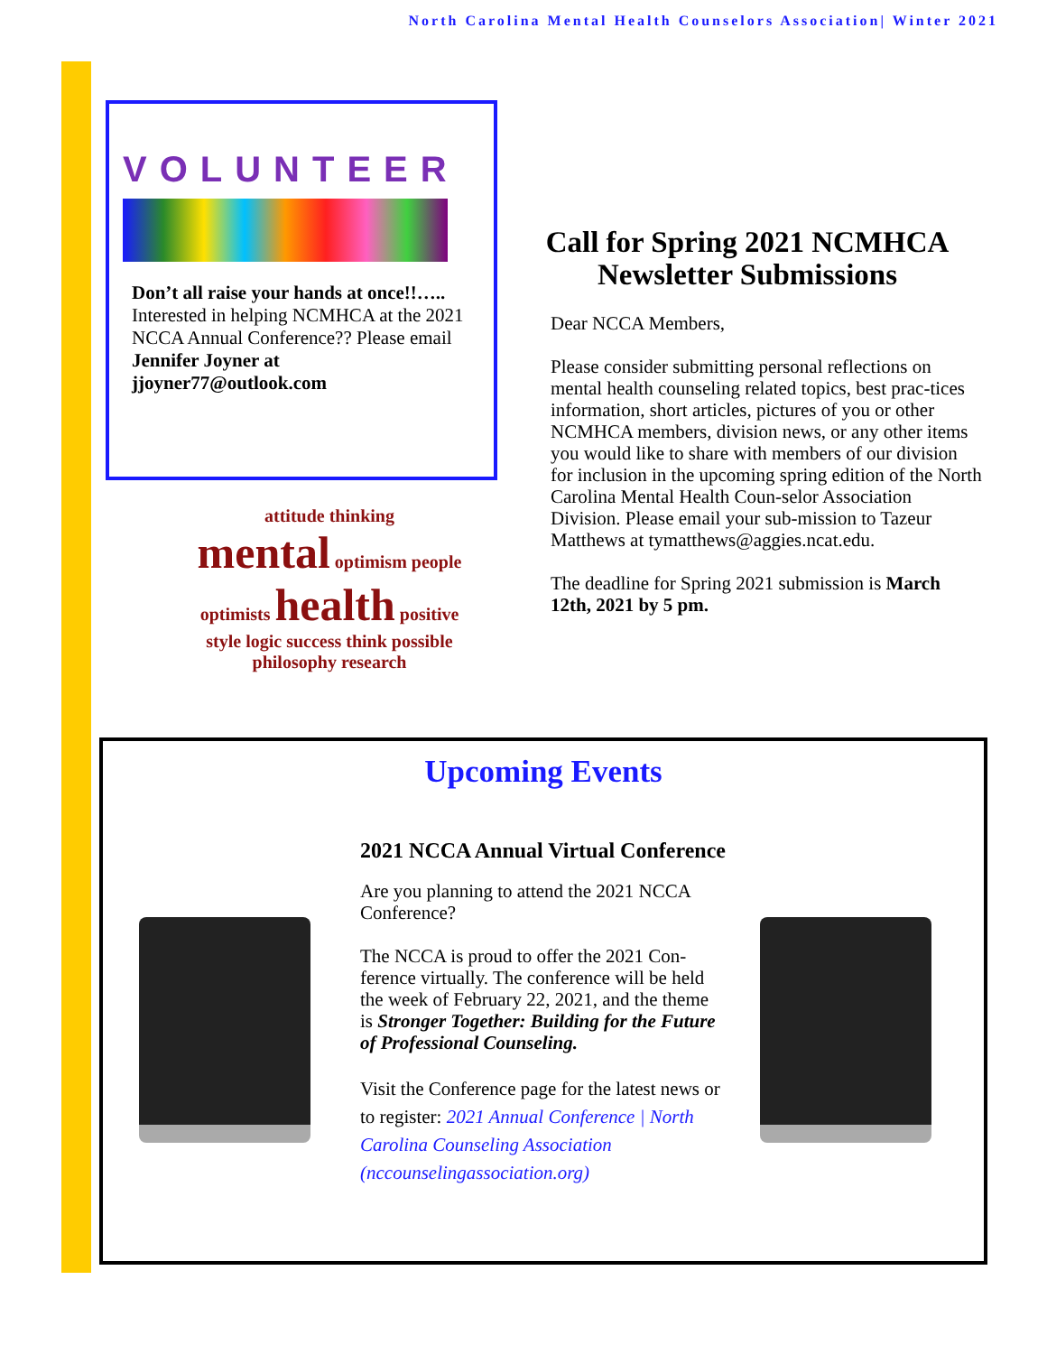North Carolina Mental Health Counselors Association| Winter 2021
VOLUNTEER
Don’t all raise your hands at once!!….. Interested in helping NCMHCA at the 2021 NCCA Annual Conference?? Please email Jennifer Joyner at jjoyner77@outlook.com
attitude thinking
mental optimism people
optimists health positive
style logic success think possible
philosophy research
Call for Spring 2021 NCMHCA
Newsletter Submissions
Dear NCCA Members,
Please consider submitting personal reflections on mental health counseling related topics, best prac-tices information, short articles, pictures of you or other NCMHCA members, division news, or any other items you would like to share with members of our division for inclusion in the upcoming spring edition of the North Carolina Mental Health Coun-selor Association Division. Please email your sub-mission to Tazeur Matthews at tymatthews@aggies.ncat.edu.
The deadline for Spring 2021 submission is March 12th, 2021 by 5 pm.
Upcoming Events
2021 NCCA Annual Virtual Conference
Are you planning to attend the 2021 NCCA Conference?
The NCCA is proud to offer the 2021 Con-ference virtually. The conference will be held the week of February 22, 2021, and the theme is Stronger Together: Building for the Future of Professional Counseling.
Visit the Conference page for the latest news or to register: 2021 Annual Conference | North Carolina Counseling Association (nccounselingassociation.org)